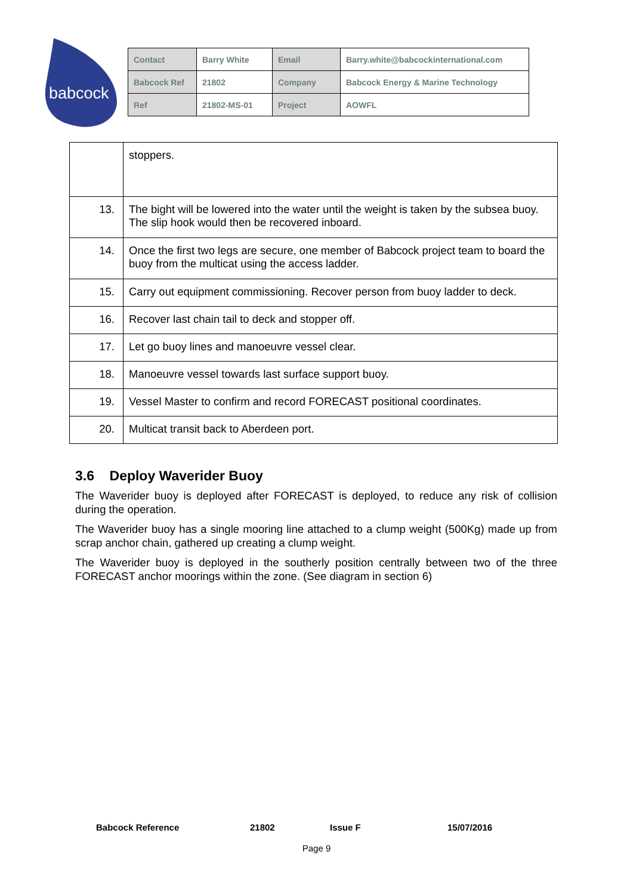babcock
| Contact | Barry White | Email | Barry.white@babcockinternational.com |
| Babcock Ref | 21802 | Company | Babcock Energy & Marine Technology |
| Ref | 21802-MS-01 | Project | AOWFL |
| | stoppers. |
| 13. | The bight will be lowered into the water until the weight is taken by the subsea buoy. The slip hook would then be recovered inboard. |
| 14. | Once the first two legs are secure, one member of Babcock project team to board the buoy from the multicat using the access ladder. |
| 15. | Carry out equipment commissioning. Recover person from buoy ladder to deck. |
| 16. | Recover last chain tail to deck and stopper off. |
| 17. | Let go buoy lines and manoeuvre vessel clear. |
| 18. | Manoeuvre vessel towards last surface support buoy. |
| 19. | Vessel Master to confirm and record FORECAST positional coordinates. |
| 20. | Multicat transit back to Aberdeen port. |
3.6 Deploy Waverider Buoy
The Waverider buoy is deployed after FORECAST is deployed, to reduce any risk of collision during the operation.
The Waverider buoy has a single mooring line attached to a clump weight (500Kg) made up from scrap anchor chain, gathered up creating a clump weight.
The Waverider buoy is deployed in the southerly position centrally between two of the three FORECAST anchor moorings within the zone. (See diagram in section 6)
Babcock Reference 21802 Issue F 15/07/2016
Page 9